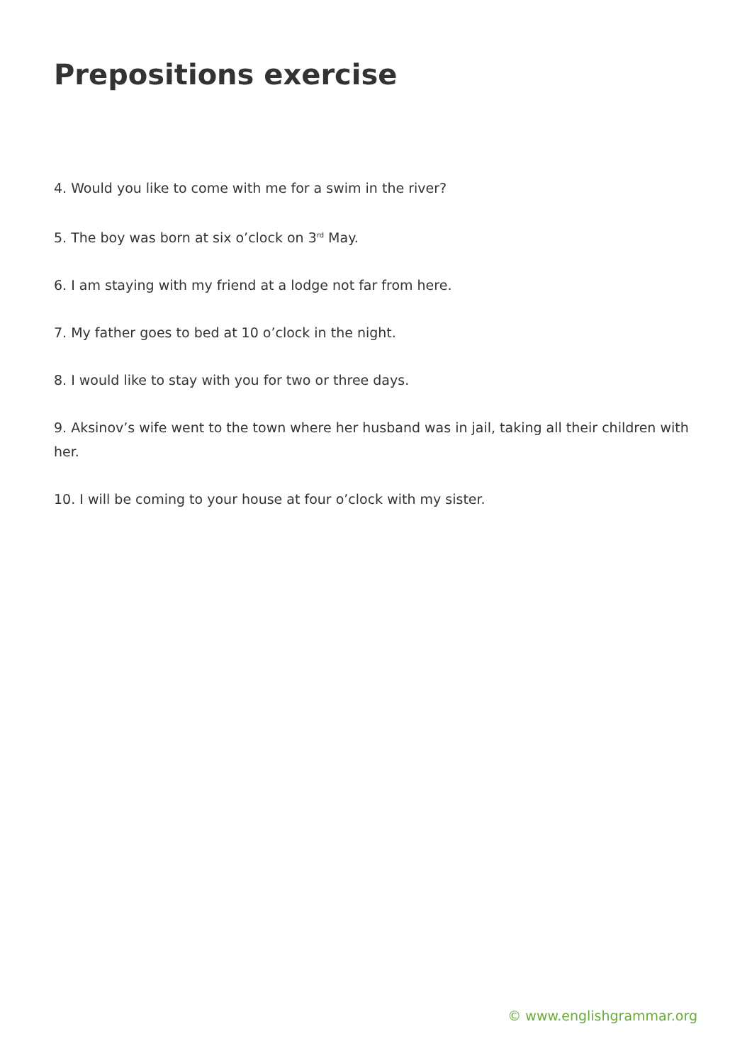Prepositions exercise
4. Would you like to come with me for a swim in the river?
5. The boy was born at six o’clock on 3<sup>rd</sup> May.
6. I am staying with my friend at a lodge not far from here.
7. My father goes to bed at 10 o’clock in the night.
8. I would like to stay with you for two or three days.
9. Aksinov’s wife went to the town where her husband was in jail, taking all their children with her.
10. I will be coming to your house at four o’clock with my sister.
© www.englishgrammar.org